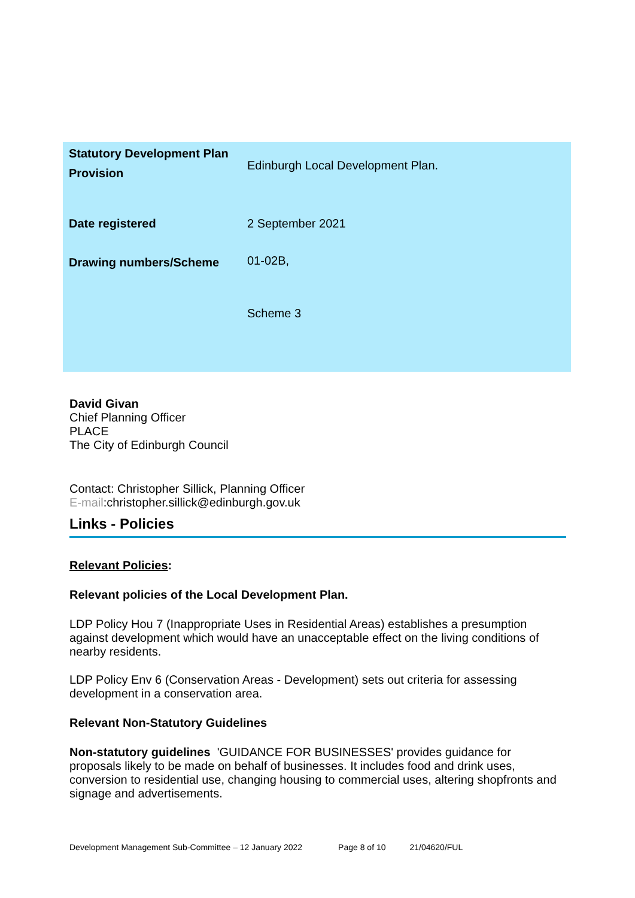| Statutory Development Plan Provision | Edinburgh Local Development Plan. |
| Date registered | 2 September 2021 |
| Drawing numbers/Scheme | 01-02B, |
| | Scheme 3 |
David Givan
Chief Planning Officer
PLACE
The City of Edinburgh Council
Contact: Christopher Sillick, Planning Officer
E-mail:christopher.sillick@edinburgh.gov.uk
Links - Policies
Relevant Policies:
Relevant policies of the Local Development Plan.
LDP Policy Hou 7 (Inappropriate Uses in Residential Areas) establishes a presumption against development which would have an unacceptable effect on the living conditions of nearby residents.
LDP Policy Env 6 (Conservation Areas - Development) sets out criteria for assessing development in a conservation area.
Relevant Non-Statutory Guidelines
Non-statutory guidelines 'GUIDANCE FOR BUSINESSES' provides guidance for proposals likely to be made on behalf of businesses. It includes food and drink uses, conversion to residential use, changing housing to commercial uses, altering shopfronts and signage and advertisements.
Development Management Sub-Committee – 12 January 2022 Page 8 of 10 21/04620/FUL